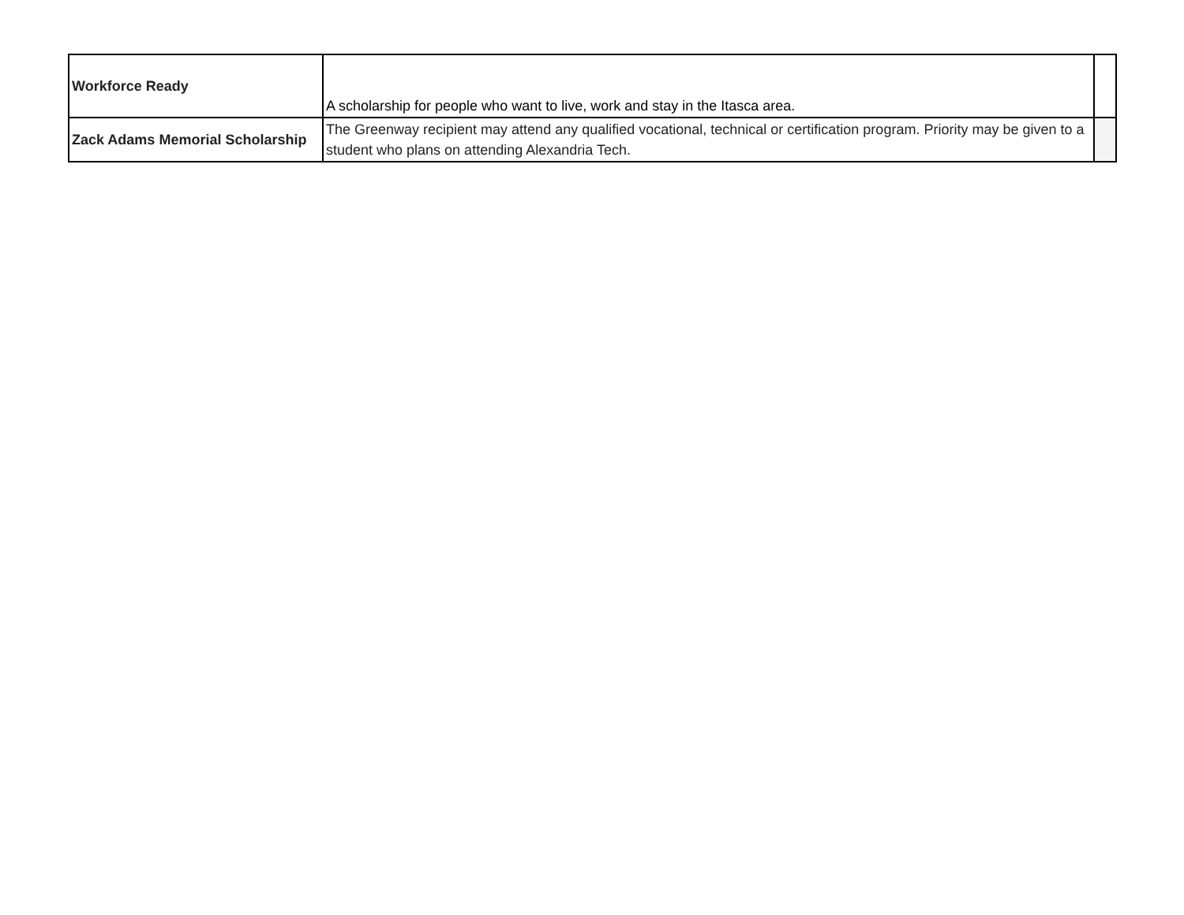| Workforce Ready | A scholarship for people who want to live, work and stay in the Itasca area. | |
| Zack Adams Memorial Scholarship | The Greenway recipient may attend any qualified vocational, technical or certification program. Priority may be given to a student who plans on attending Alexandria Tech. | |